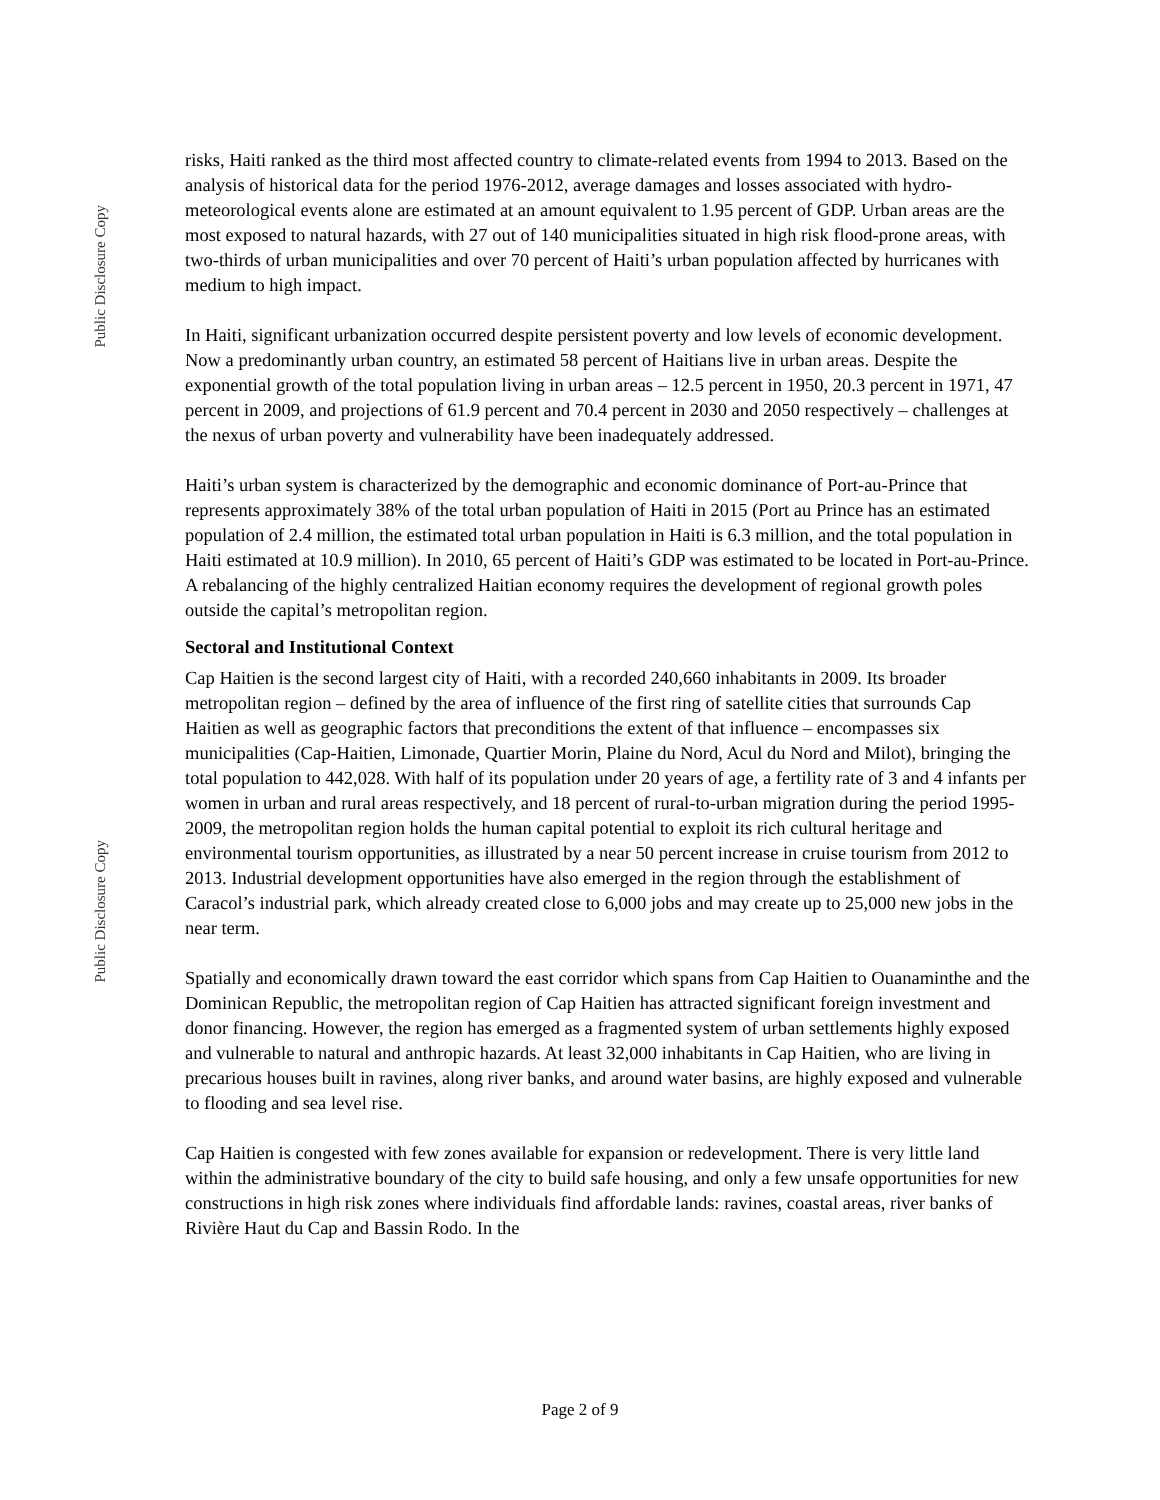Public Disclosure Copy
Public Disclosure Copy
risks, Haiti ranked as the third most affected country to climate-related events from 1994 to 2013. Based on the analysis of historical data for the period 1976-2012, average damages and losses associated with hydro-meteorological events alone are estimated at an amount equivalent to 1.95 percent of GDP. Urban areas are the most exposed to natural hazards, with 27 out of 140 municipalities situated in high risk flood-prone areas, with two-thirds of urban municipalities and over 70 percent of Haiti’s urban population affected by hurricanes with medium to high impact.
In Haiti, significant urbanization occurred despite persistent poverty and low levels of economic development. Now a predominantly urban country, an estimated 58 percent of Haitians live in urban areas. Despite the exponential growth of the total population living in urban areas – 12.5 percent in 1950, 20.3 percent in 1971, 47 percent in 2009, and projections of 61.9 percent and 70.4 percent in 2030 and 2050 respectively – challenges at the nexus of urban poverty and vulnerability have been inadequately addressed.
Haiti’s urban system is characterized by the demographic and economic dominance of Port-au-Prince that represents approximately 38% of the total urban population of Haiti in 2015 (Port au Prince has an estimated population of 2.4 million, the estimated total urban population in Haiti is 6.3 million, and the total population in Haiti estimated at 10.9 million). In 2010, 65 percent of Haiti’s GDP was estimated to be located in Port-au-Prince. A rebalancing of the highly centralized Haitian economy requires the development of regional growth poles outside the capital’s metropolitan region.
Sectoral and Institutional Context
Cap Haitien is the second largest city of Haiti, with a recorded 240,660 inhabitants in 2009. Its broader metropolitan region – defined by the area of influence of the first ring of satellite cities that surrounds Cap Haitien as well as geographic factors that preconditions the extent of that influence – encompasses six municipalities (Cap-Haitien, Limonade, Quartier Morin, Plaine du Nord, Acul du Nord and Milot), bringing the total population to 442,028. With half of its population under 20 years of age, a fertility rate of 3 and 4 infants per women in urban and rural areas respectively, and 18 percent of rural-to-urban migration during the period 1995-2009, the metropolitan region holds the human capital potential to exploit its rich cultural heritage and environmental tourism opportunities, as illustrated by a near 50 percent increase in cruise tourism from 2012 to 2013. Industrial development opportunities have also emerged in the region through the establishment of Caracol’s industrial park, which already created close to 6,000 jobs and may create up to 25,000 new jobs in the near term.
Spatially and economically drawn toward the east corridor which spans from Cap Haitien to Ouanaminthe and the Dominican Republic, the metropolitan region of Cap Haitien has attracted significant foreign investment and donor financing. However, the region has emerged as a fragmented system of urban settlements highly exposed and vulnerable to natural and anthropic hazards. At least 32,000 inhabitants in Cap Haitien, who are living in precarious houses built in ravines, along river banks, and around water basins, are highly exposed and vulnerable to flooding and sea level rise.
Cap Haitien is congested with few zones available for expansion or redevelopment. There is very little land within the administrative boundary of the city to build safe housing, and only a few unsafe opportunities for new constructions in high risk zones where individuals find affordable lands: ravines, coastal areas, river banks of Rivière Haut du Cap and Bassin Rodo. In the
Page 2 of 9